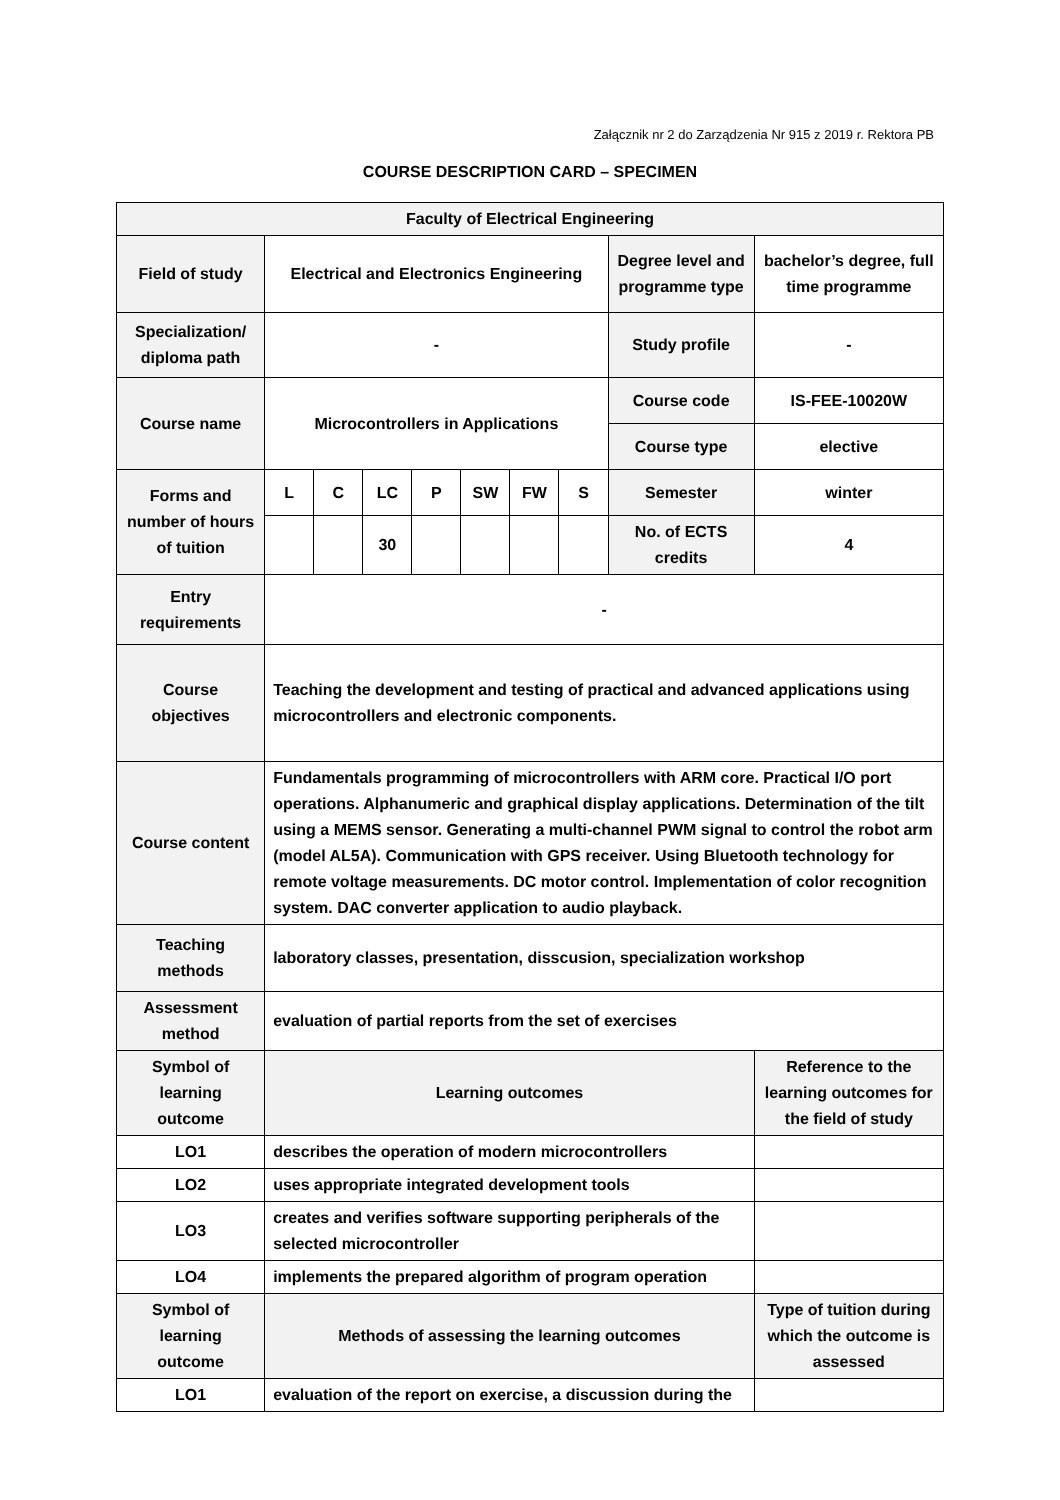Załącznik nr 2 do Zarządzenia Nr 915 z 2019 r. Rektora PB
COURSE DESCRIPTION CARD – SPECIMEN
| Faculty of Electrical Engineering | | | | | | | | | |
| Field of study | Electrical and Electronics Engineering | | | | | | | Degree level and programme type | bachelor’s degree, full time programme |
| Specialization/ diploma path | - | | | | | | | Study profile | - |
| Course name | Microcontrollers in Applications | | | | | | | Course code | IS-FEE-10020W |
| | | | | | | | | Course type | elective |
| Forms and number of hours of tuition | L | C | LC | P | SW | FW | S | Semester | winter |
| | | | 30 | | | | | No. of ECTS credits | 4 |
| Entry requirements | - | | | | | | | | |
| Course objectives | Teaching the development and testing of practical and advanced applications using microcontrollers and electronic components. | | | | | | | | |
| Course content | Fundamentals programming of microcontrollers with ARM core. Practical I/O port operations. Alphanumeric and graphical display applications. Determination of the tilt using a MEMS sensor. Generating a multi-channel PWM signal to control the robot arm (model AL5A). Communication with GPS receiver. Using Bluetooth technology for remote voltage measurements. DC motor control. Implementation of color recognition system. DAC converter application to audio playback. | | | | | | | | |
| Teaching methods | laboratory classes, presentation, disscusion, specialization workshop | | | | | | | | |
| Assessment method | evaluation of partial reports from the set of exercises | | | | | | | | |
| Symbol of learning outcome | Learning outcomes | | | | | | | | Reference to the learning outcomes for the field of study |
| LO1 | describes the operation of modern microcontrollers | | | | | | | | |
| LO2 | uses appropriate integrated development tools | | | | | | | | |
| LO3 | creates and verifies software supporting peripherals of the selected microcontroller | | | | | | | | |
| LO4 | implements the prepared algorithm of program operation | | | | | | | | |
| Symbol of learning outcome | Methods of assessing the learning outcomes | | | | | | | | Type of tuition during which the outcome is assessed |
| LO1 | evaluation of the report on exercise, a discussion during the | | | | | | | | |